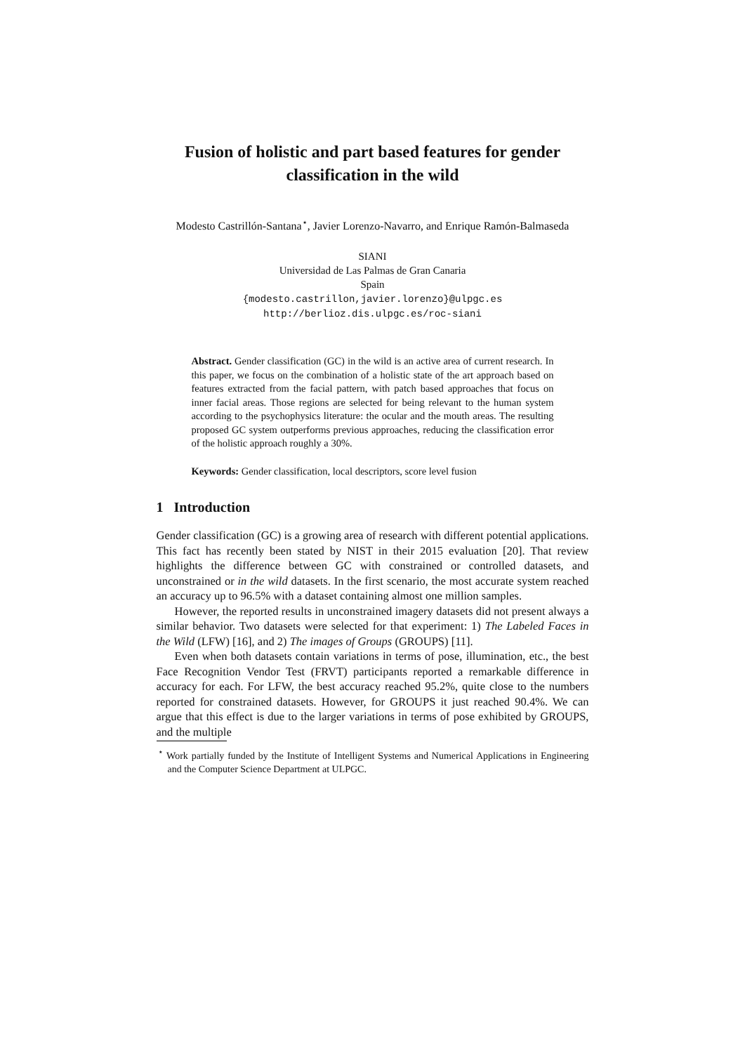Fusion of holistic and part based features for gender classification in the wild
Modesto Castrillón-Santana<sup>⋆</sup>, Javier Lorenzo-Navarro, and Enrique Ramón-Balmaseda
SIANI
Universidad de Las Palmas de Gran Canaria
Spain
{modesto.castrillon,javier.lorenzo}@ulpgc.es
http://berlioz.dis.ulpgc.es/roc-siani
Abstract. Gender classification (GC) in the wild is an active area of current research. In this paper, we focus on the combination of a holistic state of the art approach based on features extracted from the facial pattern, with patch based approaches that focus on inner facial areas. Those regions are selected for being relevant to the human system according to the psychophysics literature: the ocular and the mouth areas. The resulting proposed GC system outperforms previous approaches, reducing the classification error of the holistic approach roughly a 30%.
Keywords: Gender classification, local descriptors, score level fusion
1 Introduction
Gender classification (GC) is a growing area of research with different potential applications. This fact has recently been stated by NIST in their 2015 evaluation [20]. That review highlights the difference between GC with constrained or controlled datasets, and unconstrained or in the wild datasets. In the first scenario, the most accurate system reached an accuracy up to 96.5% with a dataset containing almost one million samples.
However, the reported results in unconstrained imagery datasets did not present always a similar behavior. Two datasets were selected for that experiment: 1) The Labeled Faces in the Wild (LFW) [16], and 2) The images of Groups (GROUPS) [11].
Even when both datasets contain variations in terms of pose, illumination, etc., the best Face Recognition Vendor Test (FRVT) participants reported a remarkable difference in accuracy for each. For LFW, the best accuracy reached 95.2%, quite close to the numbers reported for constrained datasets. However, for GROUPS it just reached 90.4%. We can argue that this effect is due to the larger variations in terms of pose exhibited by GROUPS, and the multiple
<sup>⋆</sup> Work partially funded by the Institute of Intelligent Systems and Numerical Applications in Engineering and the Computer Science Department at ULPGC.